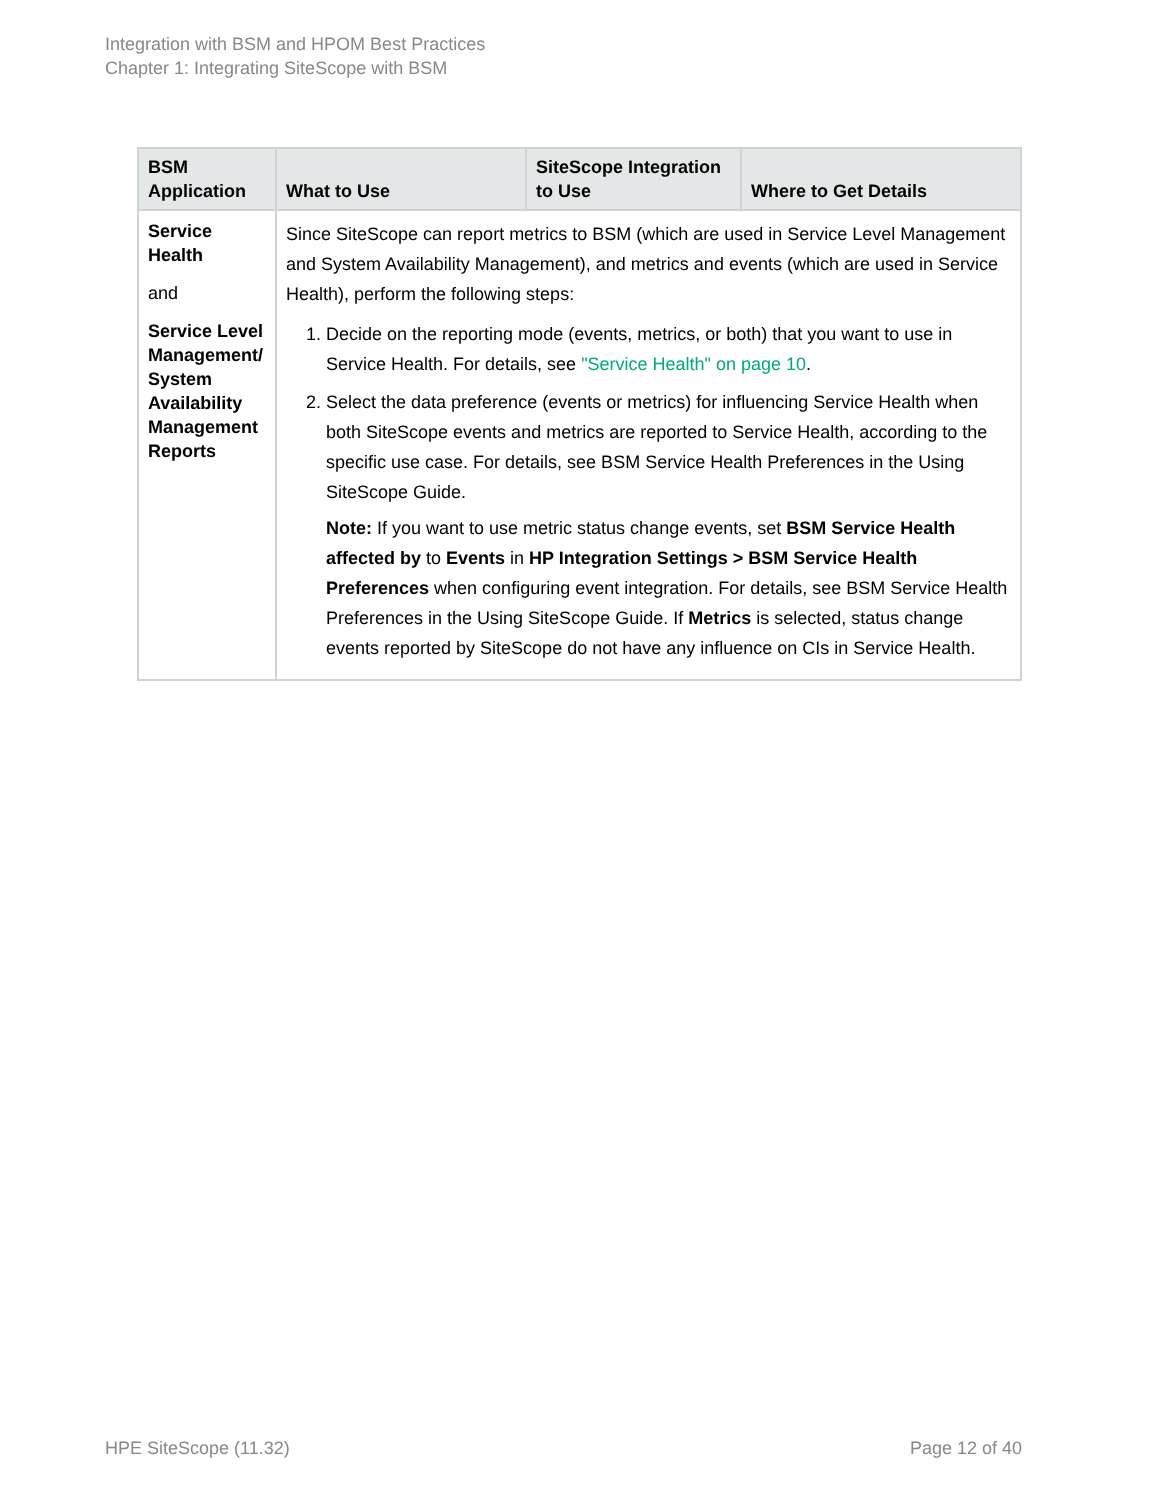Integration with BSM and HPOM Best Practices
Chapter 1: Integrating SiteScope with BSM
| BSM Application | What to Use | SiteScope Integration to Use | Where to Get Details |
| --- | --- | --- | --- |
| Service Health and Service Level Management/ System Availability Management Reports | Since SiteScope can report metrics to BSM (which are used in Service Level Management and System Availability Management), and metrics and events (which are used in Service Health), perform the following steps: 1. Decide on the reporting mode (events, metrics, or both) that you want to use in Service Health. For details, see "Service Health" on page 10 . 2. Select the data preference (events or metrics) for influencing Service Health when both SiteScope events and metrics are reported to Service Health, according to the specific use case. For details, see BSM Service Health Preferences in the Using SiteScope Guide. Note: If you want to use metric status change events, set BSM Service Health affected by to Events in HP Integration Settings > BSM Service Health Preferences when configuring event integration. For details, see BSM Service Health Preferences in the Using SiteScope Guide. If Metrics is selected, status change events reported by SiteScope do not have any influence on CIs in Service Health. | | |
HPE SiteScope (11.32) Page 12 of 40